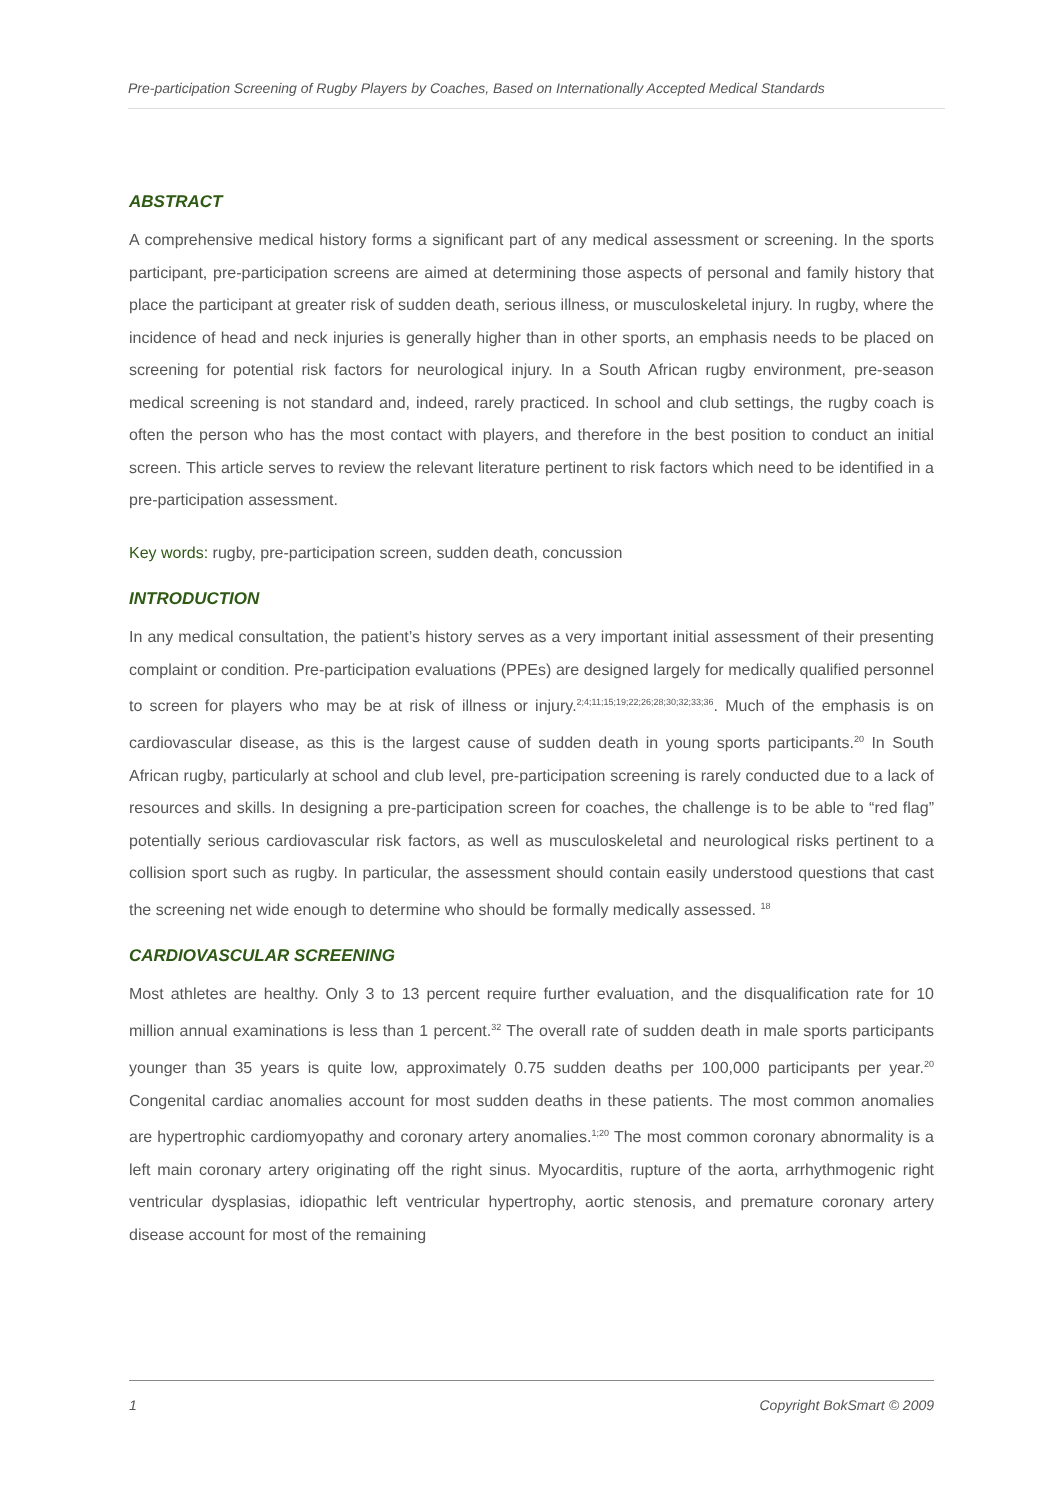Pre-participation Screening of Rugby Players by Coaches, Based on Internationally Accepted Medical Standards
ABSTRACT
A comprehensive medical history forms a significant part of any medical assessment or screening. In the sports participant, pre-participation screens are aimed at determining those aspects of personal and family history that place the participant at greater risk of sudden death, serious illness, or musculoskeletal injury. In rugby, where the incidence of head and neck injuries is generally higher than in other sports, an emphasis needs to be placed on screening for potential risk factors for neurological injury. In a South African rugby environment, pre-season medical screening is not standard and, indeed, rarely practiced. In school and club settings, the rugby coach is often the person who has the most contact with players, and therefore in the best position to conduct an initial screen. This article serves to review the relevant literature pertinent to risk factors which need to be identified in a pre-participation assessment.
Key words: rugby, pre-participation screen, sudden death, concussion
INTRODUCTION
In any medical consultation, the patient’s history serves as a very important initial assessment of their presenting complaint or condition. Pre-participation evaluations (PPEs) are designed largely for medically qualified personnel to screen for players who may be at risk of illness or injury.<sup>2;4;11;15;19;22;26;28;30;32;33;36</sup>. Much of the emphasis is on cardiovascular disease, as this is the largest cause of sudden death in young sports participants.<sup>20</sup> In South African rugby, particularly at school and club level, pre-participation screening is rarely conducted due to a lack of resources and skills. In designing a pre-participation screen for coaches, the challenge is to be able to “red flag” potentially serious cardiovascular risk factors, as well as musculoskeletal and neurological risks pertinent to a collision sport such as rugby. In particular, the assessment should contain easily understood questions that cast the screening net wide enough to determine who should be formally medically assessed. <sup>18</sup>
CARDIOVASCULAR SCREENING
Most athletes are healthy. Only 3 to 13 percent require further evaluation, and the disqualification rate for 10 million annual examinations is less than 1 percent.<sup>32</sup> The overall rate of sudden death in male sports participants younger than 35 years is quite low, approximately 0.75 sudden deaths per 100,000 participants per year.<sup>20</sup> Congenital cardiac anomalies account for most sudden deaths in these patients. The most common anomalies are hypertrophic cardiomyopathy and coronary artery anomalies.<sup>1;20</sup> The most common coronary abnormality is a left main coronary artery originating off the right sinus. Myocarditis, rupture of the aorta, arrhythmogenic right ventricular dysplasias, idiopathic left ventricular hypertrophy, aortic stenosis, and premature coronary artery disease account for most of the remaining
1 Copyright BokSmart © 2009